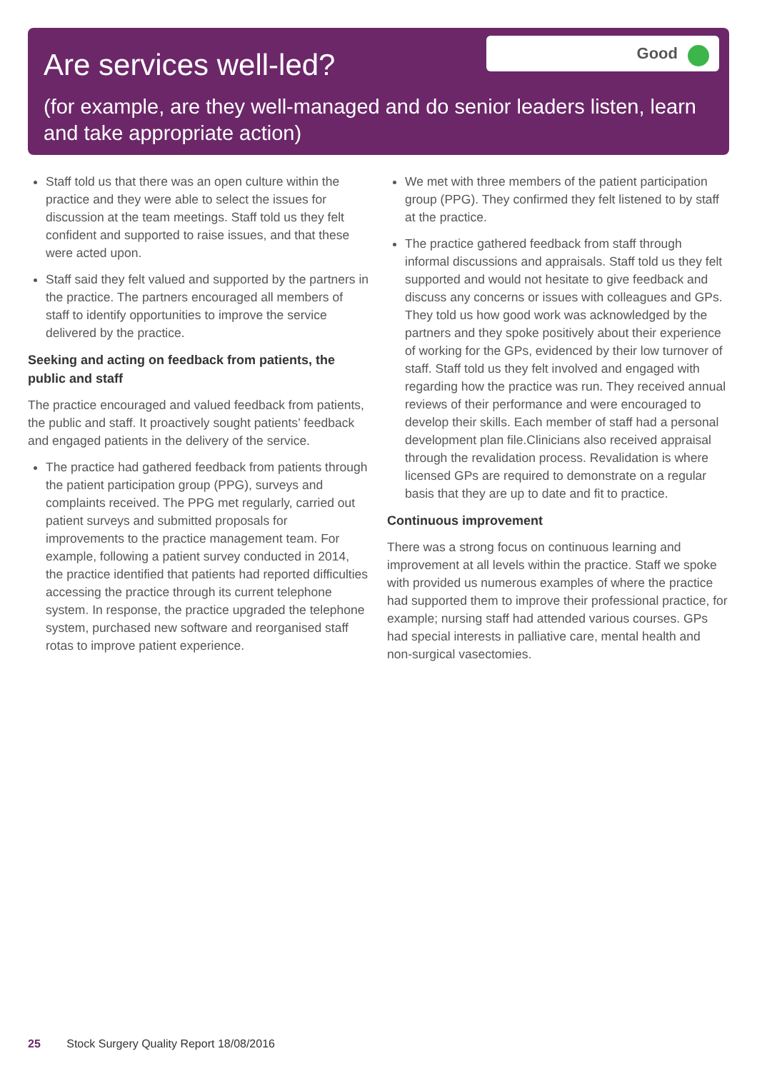Are services well-led?
Good
(for example, are they well-managed and do senior leaders listen, learn and take appropriate action)
Staff told us that there was an open culture within the practice and they were able to select the issues for discussion at the team meetings. Staff told us they felt confident and supported to raise issues, and that these were acted upon.
Staff said they felt valued and supported by the partners in the practice. The partners encouraged all members of staff to identify opportunities to improve the service delivered by the practice.
Seeking and acting on feedback from patients, the public and staff
The practice encouraged and valued feedback from patients, the public and staff. It proactively sought patients’ feedback and engaged patients in the delivery of the service.
The practice had gathered feedback from patients through the patient participation group (PPG), surveys and complaints received. The PPG met regularly, carried out patient surveys and submitted proposals for improvements to the practice management team. For example, following a patient survey conducted in 2014, the practice identified that patients had reported difficulties accessing the practice through its current telephone system. In response, the practice upgraded the telephone system, purchased new software and reorganised staff rotas to improve patient experience.
We met with three members of the patient participation group (PPG). They confirmed they felt listened to by staff at the practice.
The practice gathered feedback from staff through informal discussions and appraisals. Staff told us they felt supported and would not hesitate to give feedback and discuss any concerns or issues with colleagues and GPs. They told us how good work was acknowledged by the partners and they spoke positively about their experience of working for the GPs, evidenced by their low turnover of staff. Staff told us they felt involved and engaged with regarding how the practice was run. They received annual reviews of their performance and were encouraged to develop their skills. Each member of staff had a personal development plan file.Clinicians also received appraisal through the revalidation process. Revalidation is where licensed GPs are required to demonstrate on a regular basis that they are up to date and fit to practice.
Continuous improvement
There was a strong focus on continuous learning and improvement at all levels within the practice. Staff we spoke with provided us numerous examples of where the practice had supported them to improve their professional practice, for example; nursing staff had attended various courses. GPs had special interests in palliative care, mental health and non-surgical vasectomies.
25 Stock Surgery Quality Report 18/08/2016